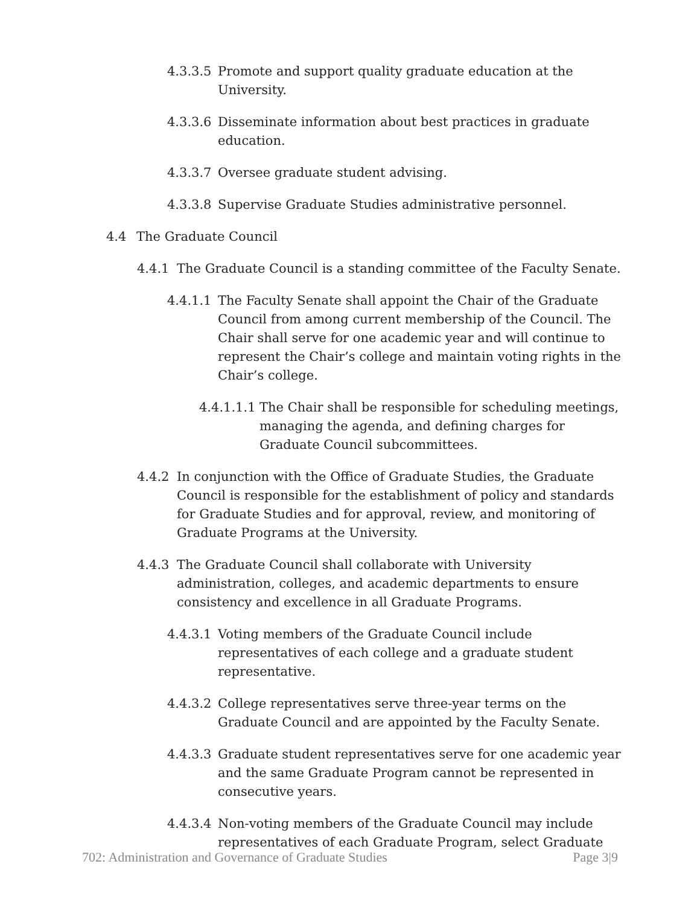4.3.3.5 Promote and support quality graduate education at the University.
4.3.3.6 Disseminate information about best practices in graduate education.
4.3.3.7 Oversee graduate student advising.
4.3.3.8 Supervise Graduate Studies administrative personnel.
4.4 The Graduate Council
4.4.1 The Graduate Council is a standing committee of the Faculty Senate.
4.4.1.1 The Faculty Senate shall appoint the Chair of the Graduate Council from among current membership of the Council. The Chair shall serve for one academic year and will continue to represent the Chair’s college and maintain voting rights in the Chair’s college.
4.4.1.1.1 The Chair shall be responsible for scheduling meetings, managing the agenda, and defining charges for Graduate Council subcommittees.
4.4.2 In conjunction with the Office of Graduate Studies, the Graduate Council is responsible for the establishment of policy and standards for Graduate Studies and for approval, review, and monitoring of Graduate Programs at the University.
4.4.3 The Graduate Council shall collaborate with University administration, colleges, and academic departments to ensure consistency and excellence in all Graduate Programs.
4.4.3.1 Voting members of the Graduate Council include representatives of each college and a graduate student representative.
4.4.3.2 College representatives serve three-year terms on the Graduate Council and are appointed by the Faculty Senate.
4.4.3.3 Graduate student representatives serve for one academic year and the same Graduate Program cannot be represented in consecutive years.
4.4.3.4 Non-voting members of the Graduate Council may include representatives of each Graduate Program, select Graduate
702: Administration and Governance of Graduate Studies Page 3|9